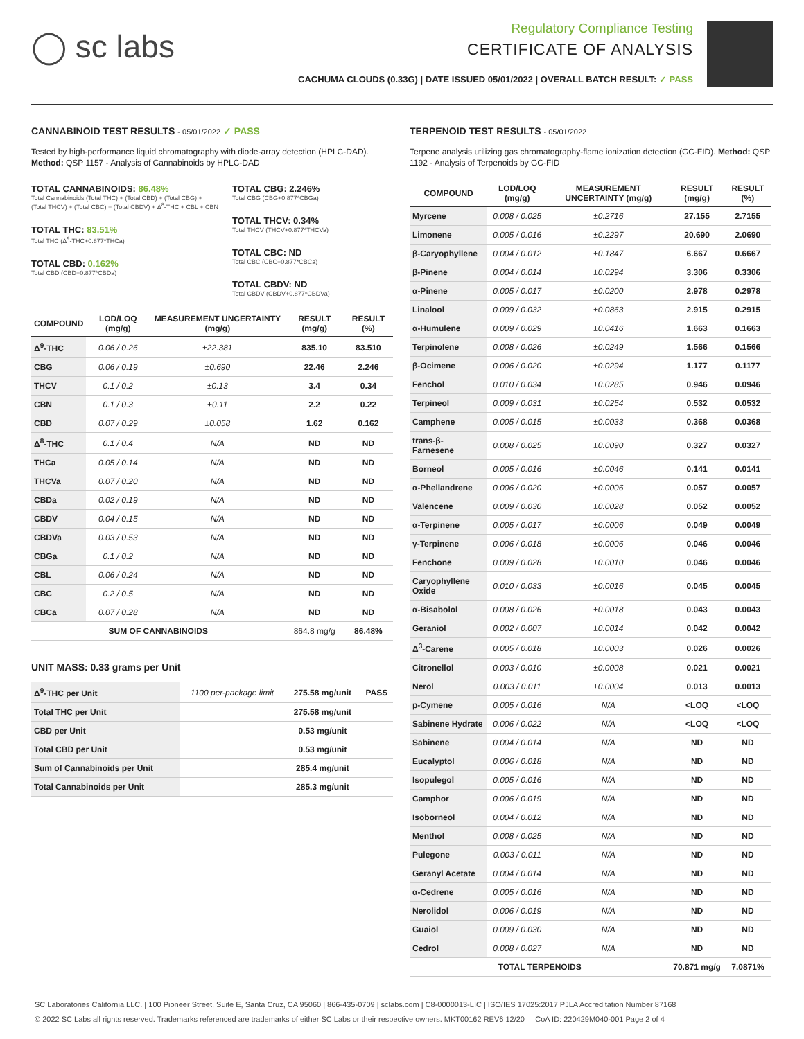◯ sc labs
Regulatory Compliance Testing
CERTIFICATE OF ANALYSIS
CACHUMA CLOUDS (0.33G) | DATE ISSUED 05/01/2022 | OVERALL BATCH RESULT: ✓ PASS
CANNABINOID TEST RESULTS - 05/01/2022 ✓ PASS
Tested by high-performance liquid chromatography with diode-array detection (HPLC-DAD). Method: QSP 1157 - Analysis of Cannabinoids by HPLC-DAD
TOTAL CANNABINOIDS: 86.48%
Total Cannabinoids (Total THC) + (Total CBD) + (Total CBG) + (Total THCV) + (Total CBC) + (Total CBDV) + Δ<sup>8</sup>-THC + CBL + CBN
TOTAL THC: 83.51%
Total THC (Δ<sup>9</sup>-THC+0.877*THCa)
TOTAL CBD: 0.162%
Total CBD (CBD+0.877*CBDa)
TOTAL CBG: 2.246%
Total CBG (CBG+0.877*CBGa)
TOTAL THCV: 0.34%
Total THCV (THCV+0.877*THCVa)
TOTAL CBC: ND
Total CBC (CBC+0.877*CBCa)
TOTAL CBDV: ND
Total CBDV (CBDV+0.877*CBDVa)
| COMPOUND | LOD/LOQ (mg/g) | MEASUREMENT UNCERTAINTY (mg/g) | RESULT (mg/g) | RESULT (%) |
| --- | --- | --- | --- | --- |
| Δ<sup>9</sup>-THC | 0.06 / 0.26 | ±22.381 | 835.10 | 83.510 |
| CBG | 0.06 / 0.19 | ±0.690 | 22.46 | 2.246 |
| THCV | 0.1 / 0.2 | ±0.13 | 3.4 | 0.34 |
| CBN | 0.1 / 0.3 | ±0.11 | 2.2 | 0.22 |
| CBD | 0.07 / 0.29 | ±0.058 | 1.62 | 0.162 |
| Δ<sup>8</sup>-THC | 0.1 / 0.4 | N/A | ND | ND |
| THCa | 0.05 / 0.14 | N/A | ND | ND |
| THCVa | 0.07 / 0.20 | N/A | ND | ND |
| CBDa | 0.02 / 0.19 | N/A | ND | ND |
| CBDV | 0.04 / 0.15 | N/A | ND | ND |
| CBDVa | 0.03 / 0.53 | N/A | ND | ND |
| CBGa | 0.1 / 0.2 | N/A | ND | ND |
| CBL | 0.06 / 0.24 | N/A | ND | ND |
| CBC | 0.2 / 0.5 | N/A | ND | ND |
| CBCa | 0.07 / 0.28 | N/A | ND | ND |
| SUM OF CANNABINOIDS | | | 864.8 mg/g | 86.48% |
UNIT MASS: 0.33 grams per Unit
| Δ<sup>9</sup>-THC per Unit | 1100 per-package limit | 275.58 mg/unit | PASS |
| Total THC per Unit | | 275.58 mg/unit | |
| CBD per Unit | | 0.53 mg/unit | |
| Total CBD per Unit | | 0.53 mg/unit | |
| Sum of Cannabinoids per Unit | | 285.4 mg/unit | |
| Total Cannabinoids per Unit | | 285.3 mg/unit | |
TERPENOID TEST RESULTS - 05/01/2022
Terpene analysis utilizing gas chromatography-flame ionization detection (GC-FID). Method: QSP 1192 - Analysis of Terpenoids by GC-FID
| COMPOUND | LOD/LOQ (mg/g) | MEASUREMENT UNCERTAINTY (mg/g) | RESULT (mg/g) | RESULT (%) |
| --- | --- | --- | --- | --- |
| Myrcene | 0.008 / 0.025 | ±0.2716 | 27.155 | 2.7155 |
| Limonene | 0.005 / 0.016 | ±0.2297 | 20.690 | 2.0690 |
| β-Caryophyllene | 0.004 / 0.012 | ±0.1847 | 6.667 | 0.6667 |
| β-Pinene | 0.004 / 0.014 | ±0.0294 | 3.306 | 0.3306 |
| α-Pinene | 0.005 / 0.017 | ±0.0200 | 2.978 | 0.2978 |
| Linalool | 0.009 / 0.032 | ±0.0863 | 2.915 | 0.2915 |
| α-Humulene | 0.009 / 0.029 | ±0.0416 | 1.663 | 0.1663 |
| Terpinolene | 0.008 / 0.026 | ±0.0249 | 1.566 | 0.1566 |
| β-Ocimene | 0.006 / 0.020 | ±0.0294 | 1.177 | 0.1177 |
| Fenchol | 0.010 / 0.034 | ±0.0285 | 0.946 | 0.0946 |
| Terpineol | 0.009 / 0.031 | ±0.0254 | 0.532 | 0.0532 |
| Camphene | 0.005 / 0.015 | ±0.0033 | 0.368 | 0.0368 |
| trans-β-Farnesene | 0.008 / 0.025 | ±0.0090 | 0.327 | 0.0327 |
| Borneol | 0.005 / 0.016 | ±0.0046 | 0.141 | 0.0141 |
| α-Phellandrene | 0.006 / 0.020 | ±0.0006 | 0.057 | 0.0057 |
| Valencene | 0.009 / 0.030 | ±0.0028 | 0.052 | 0.0052 |
| α-Terpinene | 0.005 / 0.017 | ±0.0006 | 0.049 | 0.0049 |
| γ-Terpinene | 0.006 / 0.018 | ±0.0006 | 0.046 | 0.0046 |
| Fenchone | 0.009 / 0.028 | ±0.0010 | 0.046 | 0.0046 |
| Caryophyllene Oxide | 0.010 / 0.033 | ±0.0016 | 0.045 | 0.0045 |
| α-Bisabolol | 0.008 / 0.026 | ±0.0018 | 0.043 | 0.0043 |
| Geraniol | 0.002 / 0.007 | ±0.0014 | 0.042 | 0.0042 |
| Δ<sup>3</sup>-Carene | 0.005 / 0.018 | ±0.0003 | 0.026 | 0.0026 |
| Citronellol | 0.003 / 0.010 | ±0.0008 | 0.021 | 0.0021 |
| Nerol | 0.003 / 0.011 | ±0.0004 | 0.013 | 0.0013 |
| p-Cymene | 0.005 / 0.016 | N/A | <LOQ | <LOQ |
| Sabinene Hydrate | 0.006 / 0.022 | N/A | <LOQ | <LOQ |
| Sabinene | 0.004 / 0.014 | N/A | ND | ND |
| Eucalyptol | 0.006 / 0.018 | N/A | ND | ND |
| Isopulegol | 0.005 / 0.016 | N/A | ND | ND |
| Camphor | 0.006 / 0.019 | N/A | ND | ND |
| Isoborneol | 0.004 / 0.012 | N/A | ND | ND |
| Menthol | 0.008 / 0.025 | N/A | ND | ND |
| Pulegone | 0.003 / 0.011 | N/A | ND | ND |
| Geranyl Acetate | 0.004 / 0.014 | N/A | ND | ND |
| α-Cedrene | 0.005 / 0.016 | N/A | ND | ND |
| Nerolidol | 0.006 / 0.019 | N/A | ND | ND |
| Guaiol | 0.009 / 0.030 | N/A | ND | ND |
| Cedrol | 0.008 / 0.027 | N/A | ND | ND |
| TOTAL TERPENOIDS | | | 70.871 mg/g | 7.0871% |
SC Laboratories California LLC. | 100 Pioneer Street, Suite E, Santa Cruz, CA 95060 | 866-435-0709 | sclabs.com | C8-0000013-LIC | ISO/IES 17025:2017 PJLA Accreditation Number 87168
© 2022 SC Labs all rights reserved. Trademarks referenced are trademarks of either SC Labs or their respective owners. MKT00162 REV6 12/20 CoA ID: 220429M040-001 Page 2 of 4